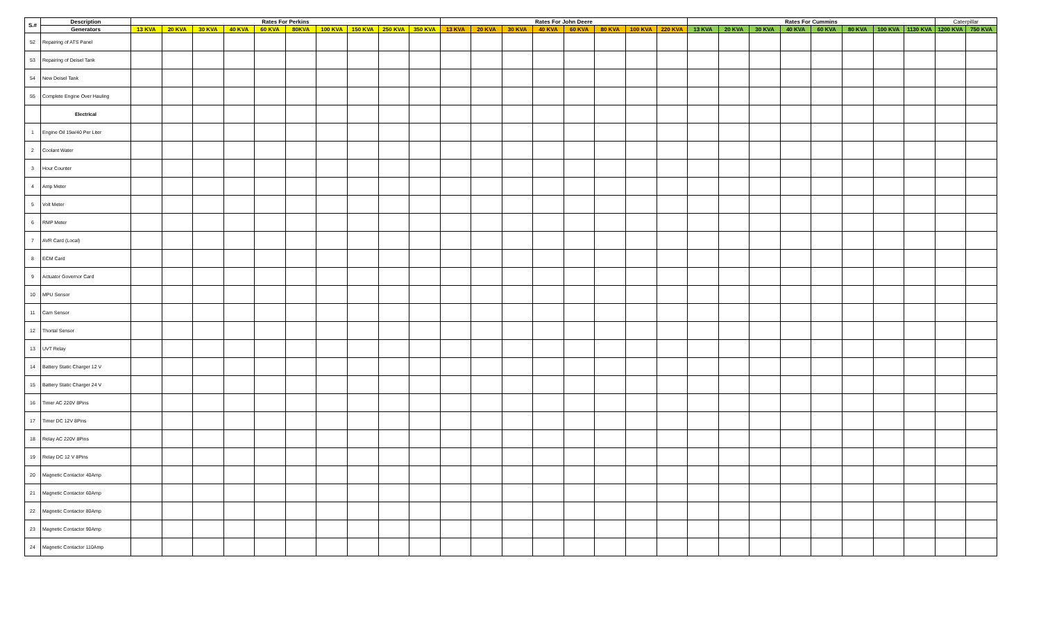| S.# | Description | Rates For Perkins | | | | | | | | | | Rates For John Deere | | | | | | | | Rates For Cummins | | | | | | | | Caterpillar | |
| --- | --- | --- | --- | --- | --- | --- | --- | --- | --- | --- | --- | --- | --- | --- | --- | --- | --- | --- | --- | --- | --- | --- | --- | --- | --- | --- | --- | --- | --- |
| | Generators | 13 KVA | 20 KVA | 30 KVA | 40 KVA | 60 KVA | 80KVA | 100 KVA | 150 KVA | 250 KVA | 350 KVA | 13 KVA | 20 KVA | 30 KVA | 40 KVA | 60 KVA | 80 KVA | 100 KVA | 220 KVA | 13 KVA | 20 KVA | 30 KVA | 40 KVA | 60 KVA | 80 KVA | 100 KVA | 1130 KVA | 1200 KVA | 750 KVA |
| 52 | Repairing of ATS Panel | | | | | | | | | | | | | | | | | | | | | | | | | | | | |
| 53 | Repairing of Deisel Tank | | | | | | | | | | | | | | | | | | | | | | | | | | | | |
| 54 | New Deisel Tank | | | | | | | | | | | | | | | | | | | | | | | | | | | | |
| 55 | Complete Engine Over Hauling | | | | | | | | | | | | | | | | | | | | | | | | | | | | |
| | Electrical | | | | | | | | | | | | | | | | | | | | | | | | | | | | |
| 1 | Engine Oil 15w/40 Per Liter | | | | | | | | | | | | | | | | | | | | | | | | | | | | |
| 2 | Coolant Water | | | | | | | | | | | | | | | | | | | | | | | | | | | | |
| 3 | Hour Counter | | | | | | | | | | | | | | | | | | | | | | | | | | | | |
| 4 | Amp Meter | | | | | | | | | | | | | | | | | | | | | | | | | | | | |
| 5 | Volt Meter | | | | | | | | | | | | | | | | | | | | | | | | | | | | |
| 6 | RMP Meter | | | | | | | | | | | | | | | | | | | | | | | | | | | | |
| 7 | AVR Card (Local) | | | | | | | | | | | | | | | | | | | | | | | | | | | | |
| 8 | ECM Card | | | | | | | | | | | | | | | | | | | | | | | | | | | | |
| 9 | Actuator Governor Card | | | | | | | | | | | | | | | | | | | | | | | | | | | | |
| 10 | MPU Sensor | | | | | | | | | | | | | | | | | | | | | | | | | | | | |
| 11 | Cam Sensor | | | | | | | | | | | | | | | | | | | | | | | | | | | | |
| 12 | Thortal Sensor | | | | | | | | | | | | | | | | | | | | | | | | | | | | |
| 13 | UVT Relay | | | | | | | | | | | | | | | | | | | | | | | | | | | | |
| 14 | Battery Static Charger 12 V | | | | | | | | | | | | | | | | | | | | | | | | | | | | |
| 15 | Battery Static Charger 24 V | | | | | | | | | | | | | | | | | | | | | | | | | | | | |
| 16 | Timer AC 220V 8Pins | | | | | | | | | | | | | | | | | | | | | | | | | | | | |
| 17 | Timer DC 12V 8Pins | | | | | | | | | | | | | | | | | | | | | | | | | | | | |
| 18 | Relay AC 220V 8Pins | | | | | | | | | | | | | | | | | | | | | | | | | | | | |
| 19 | Relay DC 12 V 8Pins | | | | | | | | | | | | | | | | | | | | | | | | | | | | |
| 20 | Magnetic Contactor 40Amp | | | | | | | | | | | | | | | | | | | | | | | | | | | | |
| 21 | Magnetic Contactor 60Amp | | | | | | | | | | | | | | | | | | | | | | | | | | | | |
| 22 | Magnetic Contactor 80Amp | | | | | | | | | | | | | | | | | | | | | | | | | | | | |
| 23 | Magnetic Contactor 90Amp | | | | | | | | | | | | | | | | | | | | | | | | | | | | |
| 24 | Magnetic Contactor 110Amp | | | | | | | | | | | | | | | | | | | | | | | | | | | | |